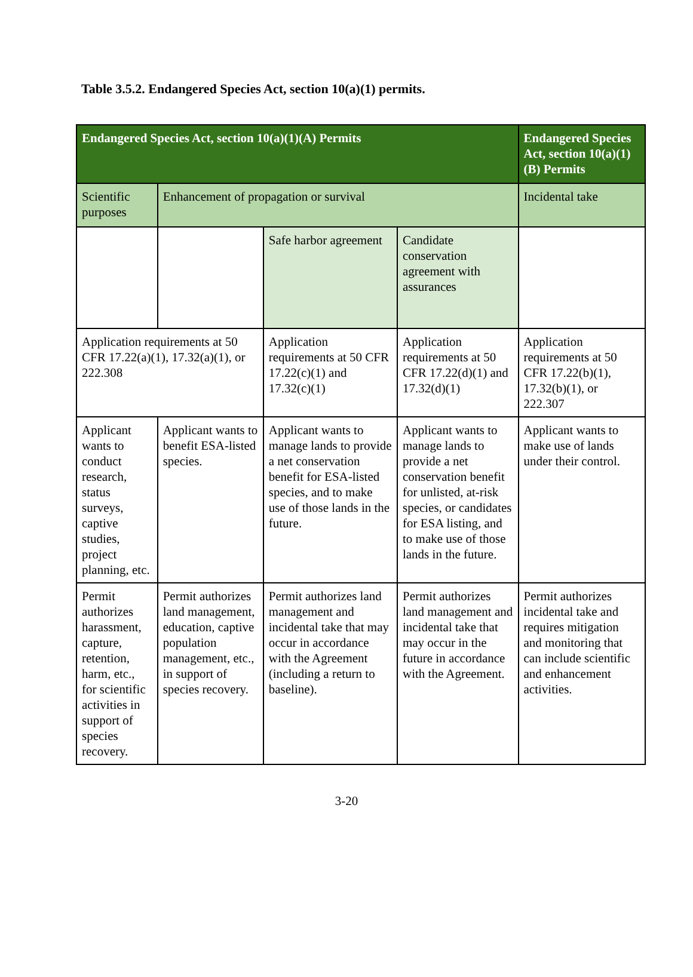Table 3.5.2. Endangered Species Act, section 10(a)(1) permits.
| Endangered Species Act, section 10(a)(1)(A) Permits | | | | Endangered Species Act, section 10(a)(1)(B) Permits |
| --- | --- | --- | --- | --- |
| Scientific purposes | Enhancement of propagation or survival | | | Incidental take |
| | | Safe harbor agreement | Candidate conservation agreement with assurances | |
| Application requirements at 50 CFR 17.22(a)(1), 17.32(a)(1), or 222.308 | | Application requirements at 50 CFR 17.22(c)(1) and 17.32(c)(1) | Application requirements at 50 CFR 17.22(d)(1) and 17.32(d)(1) | Application requirements at 50 CFR 17.22(b)(1), 17.32(b)(1), or 222.307 |
| Applicant wants to conduct research, status surveys, captive studies, project planning, etc. | Applicant wants to benefit ESA-listed species. | Applicant wants to manage lands to provide a net conservation benefit for ESA-listed species, and to make use of those lands in the future. | Applicant wants to manage lands to provide a net conservation benefit for unlisted, at-risk species, or candidates for ESA listing, and to make use of those lands in the future. | Applicant wants to make use of lands under their control. |
| Permit authorizes harassment, capture, retention, harm, etc., for scientific activities in support of species recovery. | Permit authorizes land management, education, captive population management, etc., in support of species recovery. | Permit authorizes land management and incidental take that may occur in accordance with the Agreement (including a return to baseline). | Permit authorizes land management and incidental take that may occur in the future in accordance with the Agreement. | Permit authorizes incidental take and requires mitigation and monitoring that can include scientific and enhancement activities. |
3-20